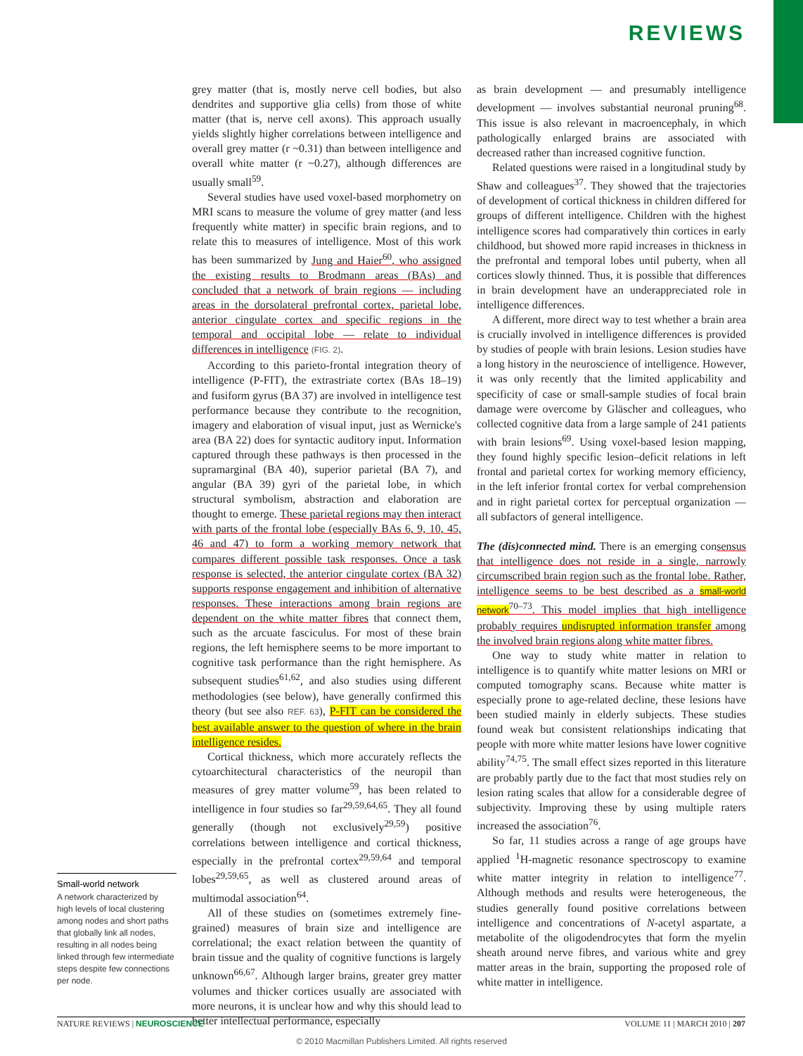REVIEWS
grey matter (that is, mostly nerve cell bodies, but also dendrites and supportive glia cells) from those of white matter (that is, nerve cell axons). This approach usually yields slightly higher correlations between intelligence and overall grey matter (r ~0.31) than between intelligence and overall white matter (r ~0.27), although differences are usually small<sup>59</sup>.
Several studies have used voxel-based morphometry on MRI scans to measure the volume of grey matter (and less frequently white matter) in specific brain regions, and to relate this to measures of intelligence. Most of this work has been summarized by Jung and Haier<sup>60</sup>, who assigned the existing results to Brodmann areas (BAs) and concluded that a network of brain regions — including areas in the dorsolateral prefrontal cortex, parietal lobe, anterior cingulate cortex and specific regions in the temporal and occipital lobe — relate to individual differences in intelligence (FIG. 2).
According to this parieto-frontal integration theory of intelligence (P-FIT), the extrastriate cortex (BAs 18–19) and fusiform gyrus (BA 37) are involved in intelligence test performance because they contribute to the recognition, imagery and elaboration of visual input, just as Wernicke's area (BA 22) does for syntactic auditory input. Information captured through these pathways is then processed in the supramarginal (BA 40), superior parietal (BA 7), and angular (BA 39) gyri of the parietal lobe, in which structural symbolism, abstraction and elaboration are thought to emerge. These parietal regions may then interact with parts of the frontal lobe (especially BAs 6, 9, 10, 45, 46 and 47) to form a working memory network that compares different possible task responses. Once a task response is selected, the anterior cingulate cortex (BA 32) supports response engagement and inhibition of alternative responses. These interactions among brain regions are dependent on the white matter fibres that connect them, such as the arcuate fasciculus. For most of these brain regions, the left hemisphere seems to be more important to cognitive task performance than the right hemisphere. As subsequent studies<sup>61,62</sup>, and also studies using different methodologies (see below), have generally confirmed this theory (but see also REF. 63), P-FIT can be considered the best available answer to the question of where in the brain intelligence resides.
Cortical thickness, which more accurately reflects the cytoarchitectural characteristics of the neuropil than measures of grey matter volume<sup>59</sup>, has been related to intelligence in four studies so far<sup>29,59,64,65</sup>. They all found generally (though not exclusively<sup>29,59</sup>) positive correlations between intelligence and cortical thickness, especially in the prefrontal cortex<sup>29,59,64</sup> and temporal lobes<sup>29,59,65</sup>, as well as clustered around areas of multimodal association<sup>64</sup>.
All of these studies on (sometimes extremely fine-grained) measures of brain size and intelligence are correlational; the exact relation between the quantity of brain tissue and the quality of cognitive functions is largely unknown<sup>66,67</sup>. Although larger brains, greater grey matter volumes and thicker cortices usually are associated with more neurons, it is unclear how and why this should lead to better intellectual performance, especially
as brain development — and presumably intelligence development — involves substantial neuronal pruning<sup>68</sup>. This issue is also relevant in macroencephaly, in which pathologically enlarged brains are associated with decreased rather than increased cognitive function.
Related questions were raised in a longitudinal study by Shaw and colleagues<sup>37</sup>. They showed that the trajectories of development of cortical thickness in children differed for groups of different intelligence. Children with the highest intelligence scores had comparatively thin cortices in early childhood, but showed more rapid increases in thickness in the prefrontal and temporal lobes until puberty, when all cortices slowly thinned. Thus, it is possible that differences in brain development have an underappreciated role in intelligence differences.
A different, more direct way to test whether a brain area is crucially involved in intelligence differences is provided by studies of people with brain lesions. Lesion studies have a long history in the neuroscience of intelligence. However, it was only recently that the limited applicability and specificity of case or small-sample studies of focal brain damage were overcome by Gläscher and colleagues, who collected cognitive data from a large sample of 241 patients with brain lesions<sup>69</sup>. Using voxel-based lesion mapping, they found highly specific lesion–deficit relations in left frontal and parietal cortex for working memory efficiency, in the left inferior frontal cortex for verbal comprehension and in right parietal cortex for perceptual organization — all subfactors of general intelligence.
The (dis)connected mind. There is an emerging consensus that intelligence does not reside in a single, narrowly circumscribed brain region such as the frontal lobe. Rather, intelligence seems to be best described as a small-world network<sup>70–73</sup>. This model implies that high intelligence probably requires undisrupted information transfer among the involved brain regions along white matter fibres.
One way to study white matter in relation to intelligence is to quantify white matter lesions on MRI or computed tomography scans. Because white matter is especially prone to age-related decline, these lesions have been studied mainly in elderly subjects. These studies found weak but consistent relationships indicating that people with more white matter lesions have lower cognitive ability<sup>74,75</sup>. The small effect sizes reported in this literature are probably partly due to the fact that most studies rely on lesion rating scales that allow for a considerable degree of subjectivity. Improving these by using multiple raters increased the association<sup>76</sup>.
So far, 11 studies across a range of age groups have applied <sup>1</sup>H-magnetic resonance spectroscopy to examine white matter integrity in relation to intelligence<sup>77</sup>. Although methods and results were heterogeneous, the studies generally found positive correlations between intelligence and concentrations of N-acetyl aspartate, a metabolite of the oligodendrocytes that form the myelin sheath around nerve fibres, and various white and grey matter areas in the brain, supporting the proposed role of white matter in intelligence.
Small-world network
A network characterized by high levels of local clustering among nodes and short paths that globally link all nodes, resulting in all nodes being linked through few intermediate steps despite few connections per node.
NATURE REVIEWS | NEUROSCIENCE VOLUME 11 | MARCH 2010 | 207
© 2010 Macmillan Publishers Limited. All rights reserved